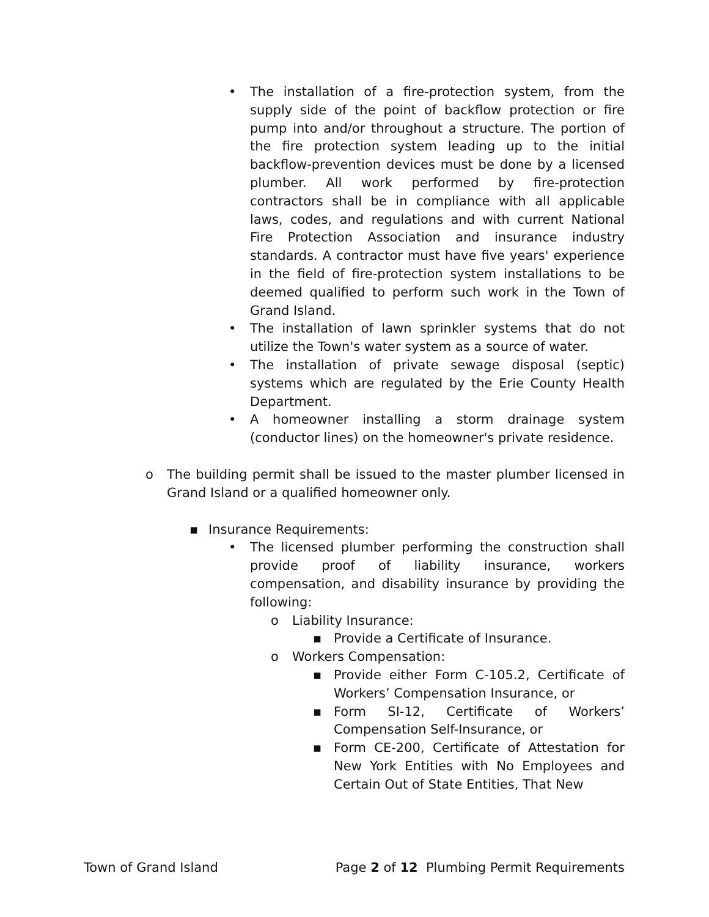• The installation of a fire-protection system, from the supply side of the point of backflow protection or fire pump into and/or throughout a structure. The portion of the fire protection system leading up to the initial backflow-prevention devices must be done by a licensed plumber. All work performed by fire-protection contractors shall be in compliance with all applicable laws, codes, and regulations and with current National Fire Protection Association and insurance industry standards. A contractor must have five years' experience in the field of fire-protection system installations to be deemed qualified to perform such work in the Town of Grand Island.
• The installation of lawn sprinkler systems that do not utilize the Town's water system as a source of water.
• The installation of private sewage disposal (septic) systems which are regulated by the Erie County Health Department.
• A homeowner installing a storm drainage system (conductor lines) on the homeowner's private residence.
o The building permit shall be issued to the master plumber licensed in Grand Island or a qualified homeowner only.
▪ Insurance Requirements:
• The licensed plumber performing the construction shall provide proof of liability insurance, workers compensation, and disability insurance by providing the following:
o Liability Insurance:
▪ Provide a Certificate of Insurance.
o Workers Compensation:
▪ Provide either Form C-105.2, Certificate of Workers’ Compensation Insurance, or
▪ Form SI-12, Certificate of Workers’ Compensation Self-Insurance, or
▪ Form CE-200, Certificate of Attestation for New York Entities with No Employees and Certain Out of State Entities, That New
Town of Grand Island Page 2 of 12 Plumbing Permit Requirements